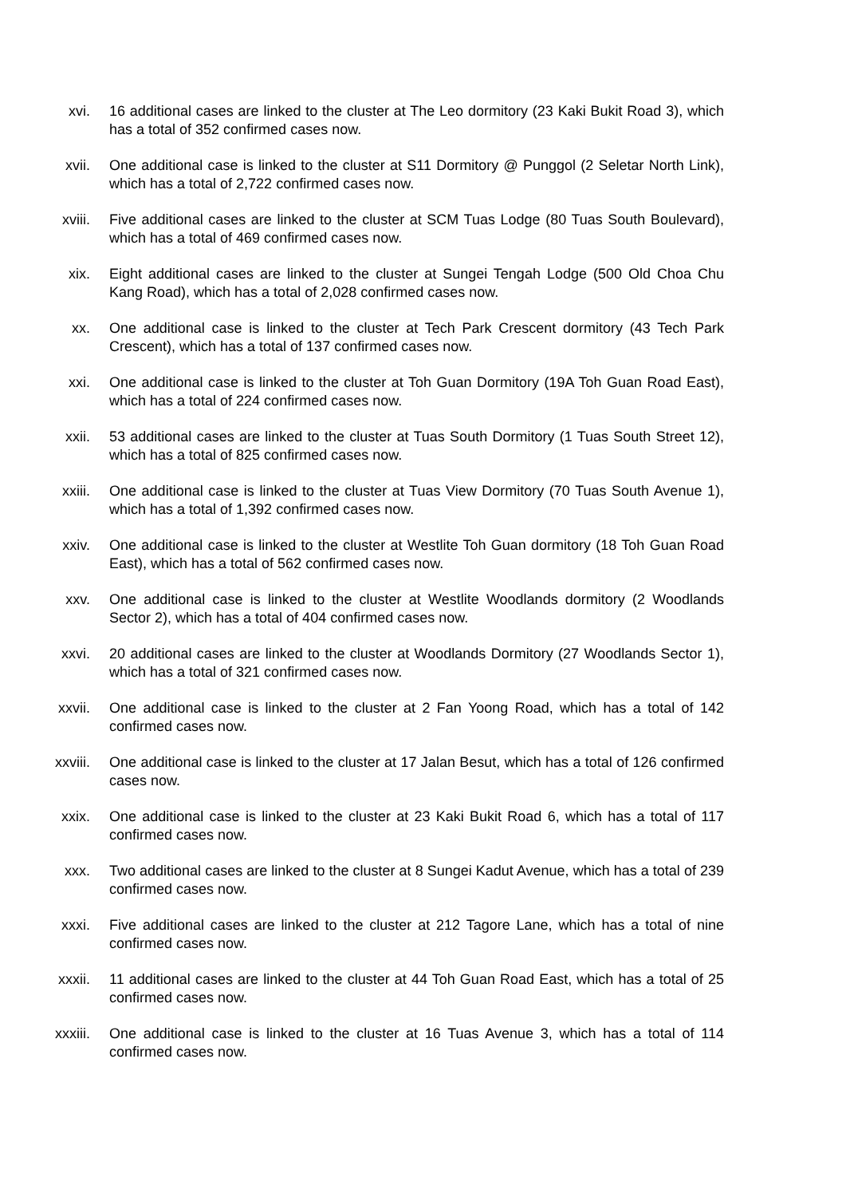xvi. 16 additional cases are linked to the cluster at The Leo dormitory (23 Kaki Bukit Road 3), which has a total of 352 confirmed cases now.
xvii. One additional case is linked to the cluster at S11 Dormitory @ Punggol (2 Seletar North Link), which has a total of 2,722 confirmed cases now.
xviii. Five additional cases are linked to the cluster at SCM Tuas Lodge (80 Tuas South Boulevard), which has a total of 469 confirmed cases now.
xix. Eight additional cases are linked to the cluster at Sungei Tengah Lodge (500 Old Choa Chu Kang Road), which has a total of 2,028 confirmed cases now.
xx. One additional case is linked to the cluster at Tech Park Crescent dormitory (43 Tech Park Crescent), which has a total of 137 confirmed cases now.
xxi. One additional case is linked to the cluster at Toh Guan Dormitory (19A Toh Guan Road East), which has a total of 224 confirmed cases now.
xxii. 53 additional cases are linked to the cluster at Tuas South Dormitory (1 Tuas South Street 12), which has a total of 825 confirmed cases now.
xxiii. One additional case is linked to the cluster at Tuas View Dormitory (70 Tuas South Avenue 1), which has a total of 1,392 confirmed cases now.
xxiv. One additional case is linked to the cluster at Westlite Toh Guan dormitory (18 Toh Guan Road East), which has a total of 562 confirmed cases now.
xxv. One additional case is linked to the cluster at Westlite Woodlands dormitory (2 Woodlands Sector 2), which has a total of 404 confirmed cases now.
xxvi. 20 additional cases are linked to the cluster at Woodlands Dormitory (27 Woodlands Sector 1), which has a total of 321 confirmed cases now.
xxvii. One additional case is linked to the cluster at 2 Fan Yoong Road, which has a total of 142 confirmed cases now.
xxviii. One additional case is linked to the cluster at 17 Jalan Besut, which has a total of 126 confirmed cases now.
xxix. One additional case is linked to the cluster at 23 Kaki Bukit Road 6, which has a total of 117 confirmed cases now.
xxx. Two additional cases are linked to the cluster at 8 Sungei Kadut Avenue, which has a total of 239 confirmed cases now.
xxxi. Five additional cases are linked to the cluster at 212 Tagore Lane, which has a total of nine confirmed cases now.
xxxii. 11 additional cases are linked to the cluster at 44 Toh Guan Road East, which has a total of 25 confirmed cases now.
xxxiii. One additional case is linked to the cluster at 16 Tuas Avenue 3, which has a total of 114 confirmed cases now.